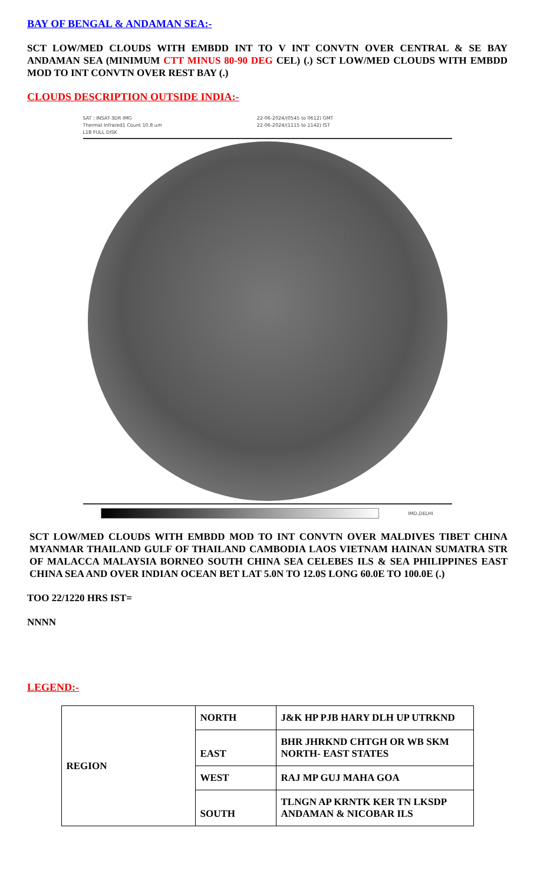BAY OF BENGAL & ANDAMAN SEA:-
SCT LOW/MED CLOUDS WITH EMBDD INT TO V INT CONVTN OVER CENTRAL & SE BAY ANDAMAN SEA (MINIMUM CTT MINUS 80-90 DEG CEL) (.) SCT LOW/MED CLOUDS WITH EMBDD MOD TO INT CONVTN OVER REST BAY (.)
CLOUDS DESCRIPTION OUTSIDE INDIA:-
SAT : INSAT-3DR IMG
Thermal Infrared1 Count 10.8 um
L1B FULL DISK
22-06-2024/(0545 to 0612) GMT
22-06-2024/(1115 to 1142) IST
IMD,DELHI
SCT LOW/MED CLOUDS WITH EMBDD MOD TO INT CONVTN OVER MALDIVES TIBET CHINA MYANMAR THAILAND GULF OF THAILAND CAMBODIA LAOS VIETNAM HAINAN SUMATRA STR OF MALACCA MALAYSIA BORNEO SOUTH CHINA SEA CELEBES ILS & SEA PHILIPPINES EAST CHINA SEA AND OVER INDIAN OCEAN BET LAT 5.0N TO 12.0S LONG 60.0E TO 100.0E (.)
TOO 22/1220 HRS IST=
NNNN
LEGEND:-
| REGION | NORTH | J&K HP PJB HARY DLH UP UTRKND |
| | EAST | BHR JHRKND CHTGH OR WB SKM NORTH- EAST STATES |
| | WEST | RAJ MP GUJ MAHA GOA |
| | SOUTH | TLNGN AP KRNTK KER TN LKSDP ANDAMAN & NICOBAR ILS |